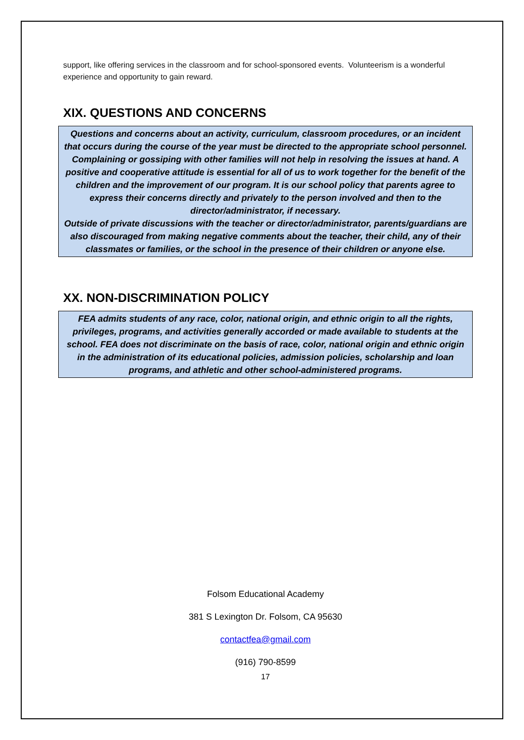support, like offering services in the classroom and for school-sponsored events. Volunteerism is a wonderful experience and opportunity to gain reward.
XIX. QUESTIONS AND CONCERNS
Questions and concerns about an activity, curriculum, classroom procedures, or an incident that occurs during the course of the year must be directed to the appropriate school personnel. Complaining or gossiping with other families will not help in resolving the issues at hand. A positive and cooperative attitude is essential for all of us to work together for the benefit of the children and the improvement of our program. It is our school policy that parents agree to express their concerns directly and privately to the person involved and then to the director/administrator, if necessary.
Outside of private discussions with the teacher or director/administrator, parents/guardians are also discouraged from making negative comments about the teacher, their child, any of their classmates or families, or the school in the presence of their children or anyone else.
XX. NON-DISCRIMINATION POLICY
FEA admits students of any race, color, national origin, and ethnic origin to all the rights, privileges, programs, and activities generally accorded or made available to students at the school. FEA does not discriminate on the basis of race, color, national origin and ethnic origin in the administration of its educational policies, admission policies, scholarship and loan programs, and athletic and other school-administered programs.
Folsom Educational Academy
381 S Lexington Dr. Folsom, CA 95630
contactfea@gmail.com
(916) 790-8599
17